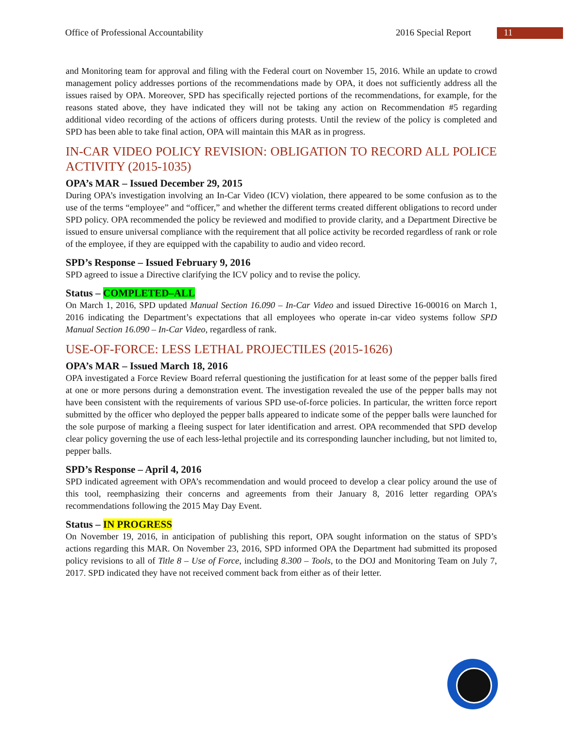Office of Professional Accountability 2016 Special Report 11
and Monitoring team for approval and filing with the Federal court on November 15, 2016. While an update to crowd management policy addresses portions of the recommendations made by OPA, it does not sufficiently address all the issues raised by OPA. Moreover, SPD has specifically rejected portions of the recommendations, for example, for the reasons stated above, they have indicated they will not be taking any action on Recommendation #5 regarding additional video recording of the actions of officers during protests. Until the review of the policy is completed and SPD has been able to take final action, OPA will maintain this MAR as in progress.
IN-CAR VIDEO POLICY REVISION: OBLIGATION TO RECORD ALL POLICE ACTIVITY (2015-1035)
OPA’s MAR – Issued December 29, 2015
During OPA’s investigation involving an In-Car Video (ICV) violation, there appeared to be some confusion as to the use of the terms “employee” and “officer,” and whether the different terms created different obligations to record under SPD policy. OPA recommended the policy be reviewed and modified to provide clarity, and a Department Directive be issued to ensure universal compliance with the requirement that all police activity be recorded regardless of rank or role of the employee, if they are equipped with the capability to audio and video record.
SPD’s Response – Issued February 9, 2016
SPD agreed to issue a Directive clarifying the ICV policy and to revise the policy.
Status – COMPLETED–ALL
On March 1, 2016, SPD updated Manual Section 16.090 – In-Car Video and issued Directive 16-00016 on March 1, 2016 indicating the Department’s expectations that all employees who operate in-car video systems follow SPD Manual Section 16.090 – In-Car Video, regardless of rank.
USE-OF-FORCE: LESS LETHAL PROJECTILES (2015-1626)
OPA’s MAR – Issued March 18, 2016
OPA investigated a Force Review Board referral questioning the justification for at least some of the pepper balls fired at one or more persons during a demonstration event. The investigation revealed the use of the pepper balls may not have been consistent with the requirements of various SPD use-of-force policies. In particular, the written force report submitted by the officer who deployed the pepper balls appeared to indicate some of the pepper balls were launched for the sole purpose of marking a fleeing suspect for later identification and arrest. OPA recommended that SPD develop clear policy governing the use of each less-lethal projectile and its corresponding launcher including, but not limited to, pepper balls.
SPD’s Response – April 4, 2016
SPD indicated agreement with OPA’s recommendation and would proceed to develop a clear policy around the use of this tool, reemphasizing their concerns and agreements from their January 8, 2016 letter regarding OPA’s recommendations following the 2015 May Day Event.
Status – IN PROGRESS
On November 19, 2016, in anticipation of publishing this report, OPA sought information on the status of SPD’s actions regarding this MAR. On November 23, 2016, SPD informed OPA the Department had submitted its proposed policy revisions to all of Title 8 – Use of Force, including 8.300 – Tools, to the DOJ and Monitoring Team on July 7, 2017. SPD indicated they have not received comment back from either as of their letter.